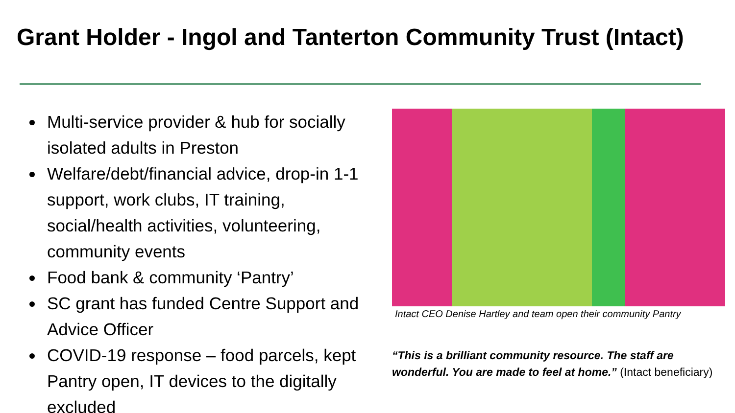Grant Holder - Ingol and Tanterton Community Trust (Intact)
Multi-service provider & hub for socially isolated adults in Preston
Welfare/debt/financial advice, drop-in 1-1 support, work clubs, IT training, social/health activities, volunteering, community events
Food bank & community ‘Pantry’
SC grant has funded Centre Support and Advice Officer
COVID-19 response – food parcels, kept Pantry open, IT devices to the digitally excluded
Intact CEO Denise Hartley and team open their community Pantry
“This is a brilliant community resource. The staff are wonderful. You are made to feel at home.” (Intact beneficiary)